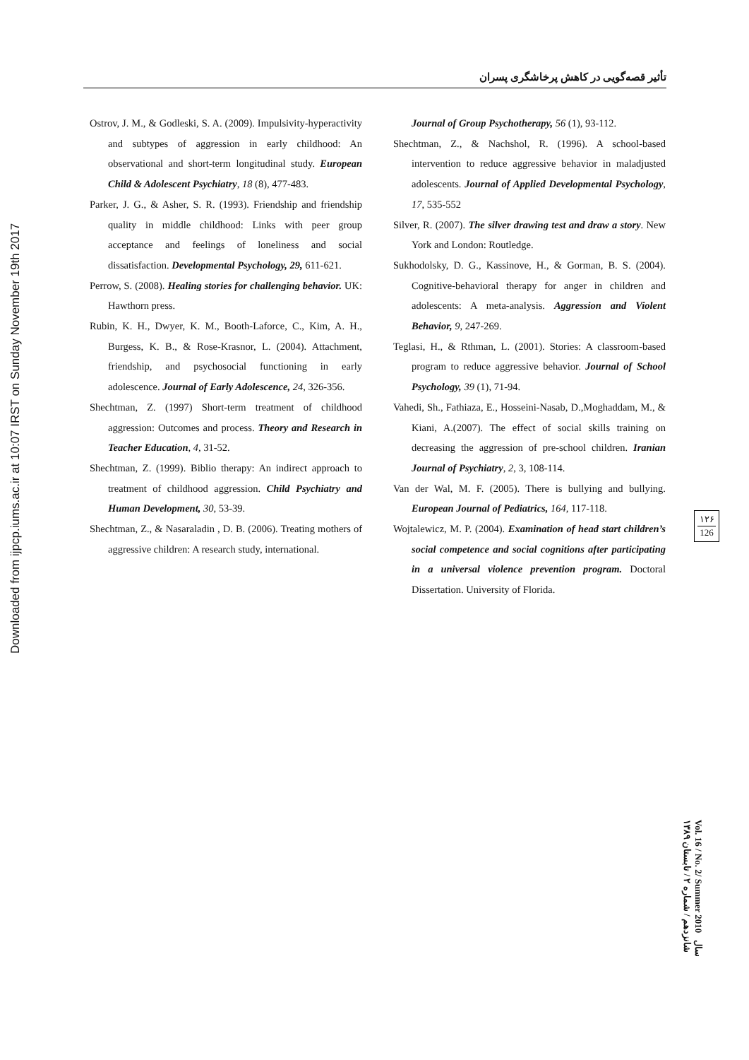تأثیر قصه‌گویی در کاهش پرخاشگری پسران
Downloaded from ijpcp.iums.ac.ir at 10:07 IRST on Sunday November 19th 2017
Ostrov, J. M., & Godleski, S. A. (2009). Impulsivity-hyperactivity and subtypes of aggression in early childhood: An observational and short-term longitudinal study. European Child & Adolescent Psychiatry, 18 (8), 477-483.
Parker, J. G., & Asher, S. R. (1993). Friendship and friendship quality in middle childhood: Links with peer group acceptance and feelings of loneliness and social dissatisfaction. Developmental Psychology, 29, 611-621.
Perrow, S. (2008). Healing stories for challenging behavior. UK: Hawthorn press.
Rubin, K. H., Dwyer, K. M., Booth-Laforce, C., Kim, A. H., Burgess, K. B., & Rose-Krasnor, L. (2004). Attachment, friendship, and psychosocial functioning in early adolescence. Journal of Early Adolescence, 24, 326-356.
Shechtman, Z. (1997) Short-term treatment of childhood aggression: Outcomes and process. Theory and Research in Teacher Education, 4, 31-52.
Shechtman, Z. (1999). Biblio therapy: An indirect approach to treatment of childhood aggression. Child Psychiatry and Human Development, 30, 53-39.
Shechtman, Z., & Nasaraladin , D. B. (2006). Treating mothers of aggressive children: A research study, international.
Journal of Group Psychotherapy, 56 (1), 93-112.
Shechtman, Z., & Nachshol, R. (1996). A school-based intervention to reduce aggressive behavior in maladjusted adolescents. Journal of Applied Developmental Psychology, 17, 535-552
Silver, R. (2007). The silver drawing test and draw a story. New York and London: Routledge.
Sukhodolsky, D. G., Kassinove, H., & Gorman, B. S. (2004). Cognitive-behavioral therapy for anger in children and adolescents: A meta-analysis. Aggression and Violent Behavior, 9, 247-269.
Teglasi, H., & Rthman, L. (2001). Stories: A classroom-based program to reduce aggressive behavior. Journal of School Psychology, 39 (1), 71-94.
Vahedi, Sh., Fathiaza, E., Hosseini-Nasab, D.,Moghaddam, M., & Kiani, A.(2007). The effect of social skills training on decreasing the aggression of pre-school children. Iranian Journal of Psychiatry, 2, 3, 108-114.
Van der Wal, M. F. (2005). There is bullying and bullying. European Journal of Pediatrics, 164, 117-118.
Wojtalewicz, M. P. (2004). Examination of head start children’s social competence and social cognitions after participating in a universal violence prevention program. Doctoral Dissertation. University of Florida.
۱۲۶
126
Vol. 16 / No. 2/ Summer 2010 سال شانزدهم / شماره ۲ / تابستان ۱۳۸۹